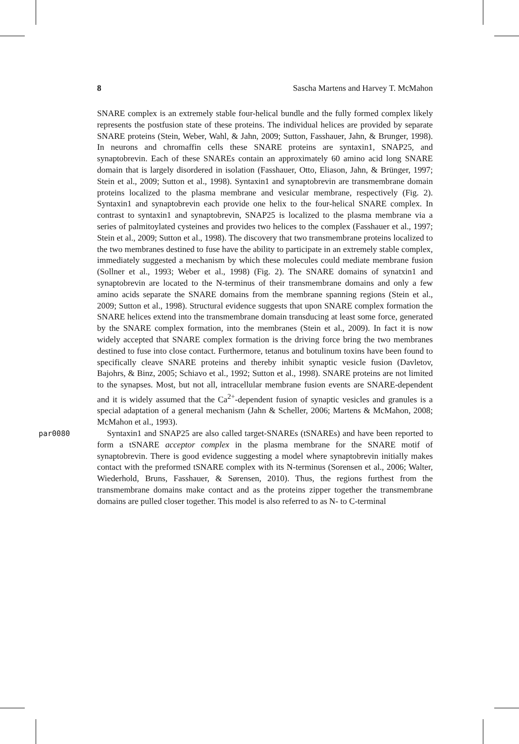8 Sascha Martens and Harvey T. McMahon
SNARE complex is an extremely stable four-helical bundle and the fully formed complex likely represents the postfusion state of these proteins. The individual helices are provided by separate SNARE proteins (Stein, Weber, Wahl, & Jahn, 2009; Sutton, Fasshauer, Jahn, & Brunger, 1998). In neurons and chromaffin cells these SNARE proteins are syntaxin1, SNAP25, and synaptobrevin. Each of these SNAREs contain an approximately 60 amino acid long SNARE domain that is largely disordered in isolation (Fasshauer, Otto, Eliason, Jahn, & Brünger, 1997; Stein et al., 2009; Sutton et al., 1998). Syntaxin1 and synaptobrevin are transmembrane domain proteins localized to the plasma membrane and vesicular membrane, respectively (Fig. 2). Syntaxin1 and synaptobrevin each provide one helix to the four-helical SNARE complex. In contrast to syntaxin1 and synaptobrevin, SNAP25 is localized to the plasma membrane via a series of palmitoylated cysteines and provides two helices to the complex (Fasshauer et al., 1997; Stein et al., 2009; Sutton et al., 1998). The discovery that two transmembrane proteins localized to the two membranes destined to fuse have the ability to participate in an extremely stable complex, immediately suggested a mechanism by which these molecules could mediate membrane fusion (Sollner et al., 1993; Weber et al., 1998) (Fig. 2). The SNARE domains of synatxin1 and synaptobrevin are located to the N-terminus of their transmembrane domains and only a few amino acids separate the SNARE domains from the membrane spanning regions (Stein et al., 2009; Sutton et al., 1998). Structural evidence suggests that upon SNARE complex formation the SNARE helices extend into the transmembrane domain transducing at least some force, generated by the SNARE complex formation, into the membranes (Stein et al., 2009). In fact it is now widely accepted that SNARE complex formation is the driving force bring the two membranes destined to fuse into close contact. Furthermore, tetanus and botulinum toxins have been found to specifically cleave SNARE proteins and thereby inhibit synaptic vesicle fusion (Davletov, Bajohrs, & Binz, 2005; Schiavo et al., 1992; Sutton et al., 1998). SNARE proteins are not limited to the synapses. Most, but not all, intracellular membrane fusion events are SNARE-dependent and it is widely assumed that the Ca<sup>2+</sup>-dependent fusion of synaptic vesicles and granules is a special adaptation of a general mechanism (Jahn & Scheller, 2006; Martens & McMahon, 2008; McMahon et al., 1993).
par0080 Syntaxin1 and SNAP25 are also called target-SNAREs (tSNAREs) and have been reported to form a tSNARE acceptor complex in the plasma membrane for the SNARE motif of synaptobrevin. There is good evidence suggesting a model where synaptobrevin initially makes contact with the preformed tSNARE complex with its N-terminus (Sorensen et al., 2006; Walter, Wiederhold, Bruns, Fasshauer, & Sørensen, 2010). Thus, the regions furthest from the transmembrane domains make contact and as the proteins zipper together the transmembrane domains are pulled closer together. This model is also referred to as N- to C-terminal